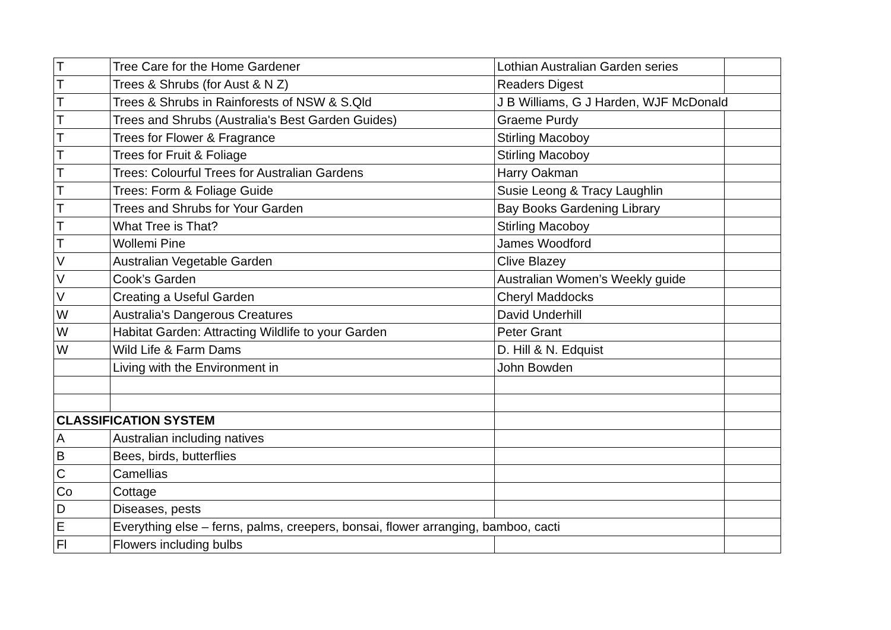| T | Tree Care for the Home Gardener | Lothian Australian Garden series | |
| T | Trees & Shrubs (for Aust & N Z) | Readers Digest | |
| T | Trees & Shrubs in Rainforests of NSW & S.Qld | J B Williams, G J Harden, WJF McDonald | |
| T | Trees and Shrubs (Australia's Best Garden Guides) | Graeme Purdy | |
| T | Trees for Flower & Fragrance | Stirling Macoboy | |
| T | Trees for Fruit & Foliage | Stirling Macoboy | |
| T | Trees: Colourful Trees for Australian Gardens | Harry Oakman | |
| T | Trees: Form & Foliage Guide | Susie Leong & Tracy Laughlin | |
| T | Trees and Shrubs for Your Garden | Bay Books Gardening Library | |
| T | What Tree is That? | Stirling Macoboy | |
| T | Wollemi Pine | James Woodford | |
| V | Australian Vegetable Garden | Clive Blazey | |
| V | Cook’s Garden | Australian Women’s Weekly guide | |
| V | Creating a Useful Garden | Cheryl Maddocks | |
| W | Australia's Dangerous Creatures | David Underhill | |
| W | Habitat Garden: Attracting Wildlife to your Garden | Peter Grant | |
| W | Wild Life & Farm Dams | D. Hill & N. Edquist | |
| | Living with the Environment in | John Bowden | |
| CLASSIFICATION SYSTEM | | | |
| A | Australian including natives | | |
| B | Bees, birds, butterflies | | |
| C | Camellias | | |
| Co | Cottage | | |
| D | Diseases, pests | | |
| E | Everything else – ferns, palms, creepers, bonsai, flower arranging, bamboo, cacti | | |
| Fl | Flowers including bulbs | | |